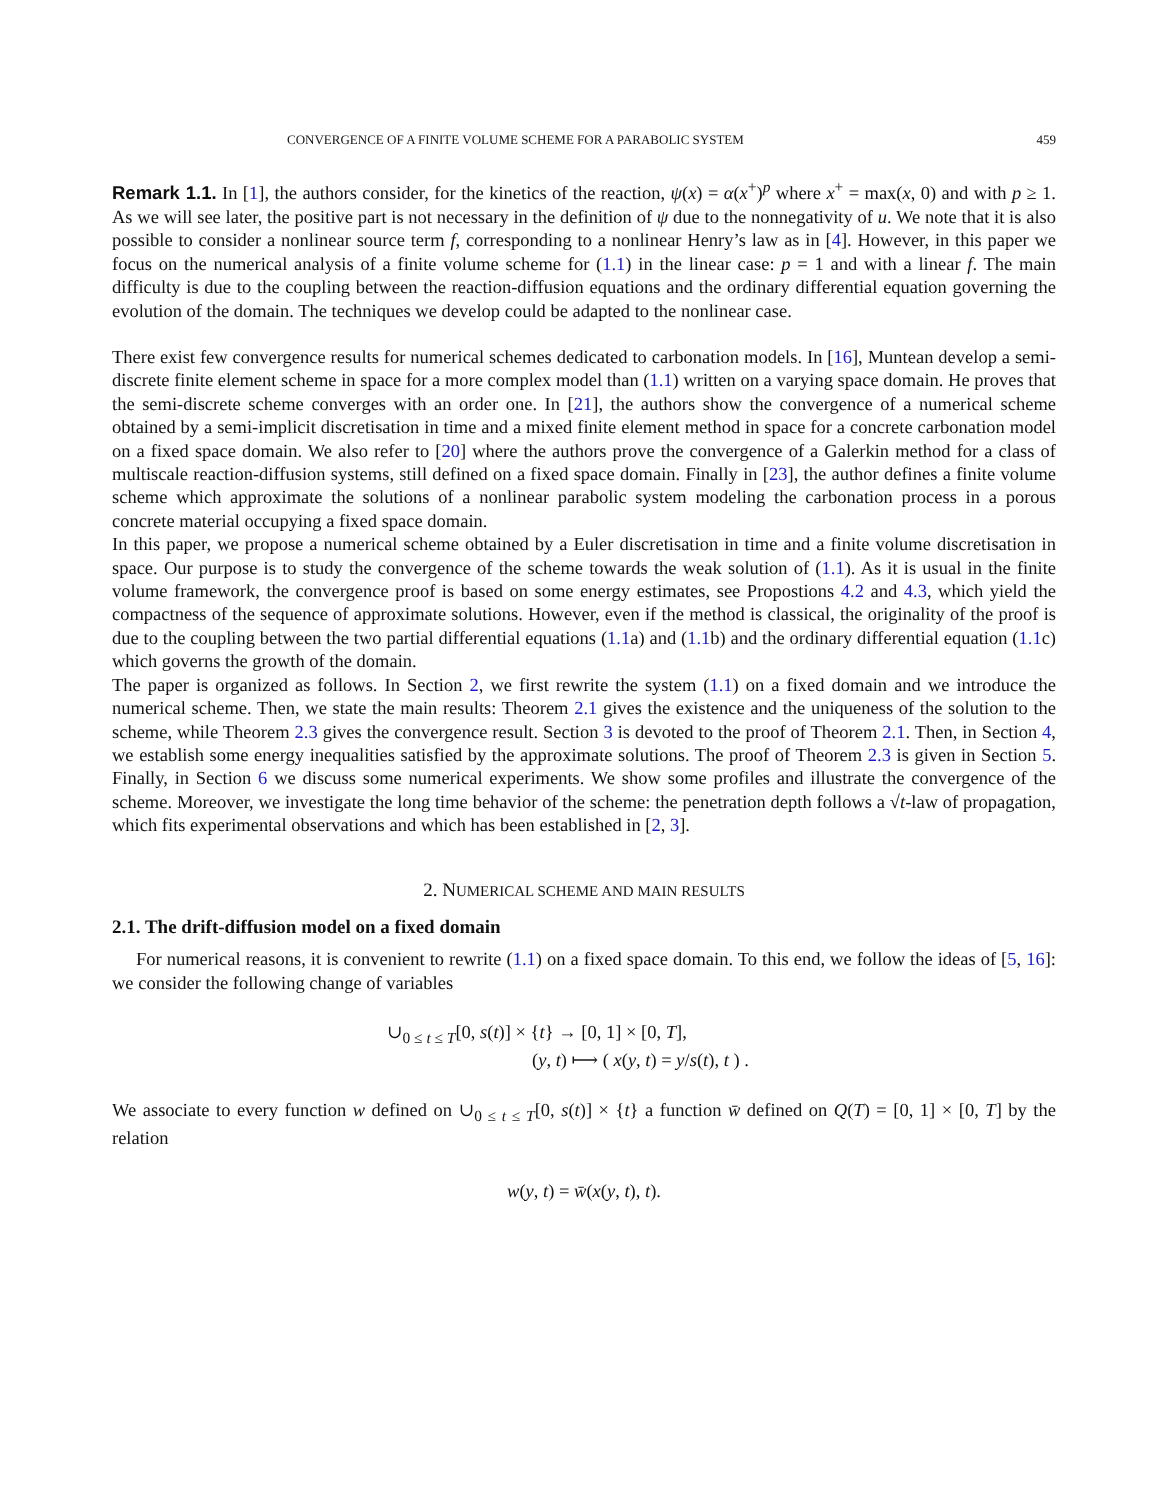CONVERGENCE OF A FINITE VOLUME SCHEME FOR A PARABOLIC SYSTEM 459
Remark 1.1. In [1], the authors consider, for the kinetics of the reaction, ψ(x) = α(x<sup>+</sup>)<sup>p</sup> where x<sup>+</sup> = max(x, 0) and with p ≥ 1. As we will see later, the positive part is not necessary in the definition of ψ due to the nonnegativity of u. We note that it is also possible to consider a nonlinear source term f, corresponding to a nonlinear Henry’s law as in [4]. However, in this paper we focus on the numerical analysis of a finite volume scheme for (1.1) in the linear case: p = 1 and with a linear f. The main difficulty is due to the coupling between the reaction-diffusion equations and the ordinary differential equation governing the evolution of the domain. The techniques we develop could be adapted to the nonlinear case.
There exist few convergence results for numerical schemes dedicated to carbonation models. In [16], Muntean develop a semi-discrete finite element scheme in space for a more complex model than (1.1) written on a varying space domain. He proves that the semi-discrete scheme converges with an order one. In [21], the authors show the convergence of a numerical scheme obtained by a semi-implicit discretisation in time and a mixed finite element method in space for a concrete carbonation model on a fixed space domain. We also refer to [20] where the authors prove the convergence of a Galerkin method for a class of multiscale reaction-diffusion systems, still defined on a fixed space domain. Finally in [23], the author defines a finite volume scheme which approximate the solutions of a nonlinear parabolic system modeling the carbonation process in a porous concrete material occupying a fixed space domain.
In this paper, we propose a numerical scheme obtained by a Euler discretisation in time and a finite volume discretisation in space. Our purpose is to study the convergence of the scheme towards the weak solution of (1.1). As it is usual in the finite volume framework, the convergence proof is based on some energy estimates, see Propostions 4.2 and 4.3, which yield the compactness of the sequence of approximate solutions. However, even if the method is classical, the originality of the proof is due to the coupling between the two partial differential equations (1.1a) and (1.1b) and the ordinary differential equation (1.1c) which governs the growth of the domain.
The paper is organized as follows. In Section 2, we first rewrite the system (1.1) on a fixed domain and we introduce the numerical scheme. Then, we state the main results: Theorem 2.1 gives the existence and the uniqueness of the solution to the scheme, while Theorem 2.3 gives the convergence result. Section 3 is devoted to the proof of Theorem 2.1. Then, in Section 4, we establish some energy inequalities satisfied by the approximate solutions. The proof of Theorem 2.3 is given in Section 5. Finally, in Section 6 we discuss some numerical experiments. We show some profiles and illustrate the convergence of the scheme. Moreover, we investigate the long time behavior of the scheme: the penetration depth follows a √t-law of propagation, which fits experimental observations and which has been established in [2, 3].
2. NUMERICAL SCHEME AND MAIN RESULTS
2.1. The drift-diffusion model on a fixed domain
For numerical reasons, it is convenient to rewrite (1.1) on a fixed space domain. To this end, we follow the ideas of [5, 16]: we consider the following change of variables
∪<sub>0 ≤ t ≤ T</sub>[0, s(t)] × {t} → [0, 1] × [0, T],
(y, t) ⟼ ( x(y, t) = y/s(t), t ) .
We associate to every function w defined on ∪<sub>0 ≤ t ≤ T</sub>[0, s(t)] × {t} a function w̄ defined on Q(T) = [0, 1] × [0, T] by the relation
w(y, t) = w̄(x(y, t), t).